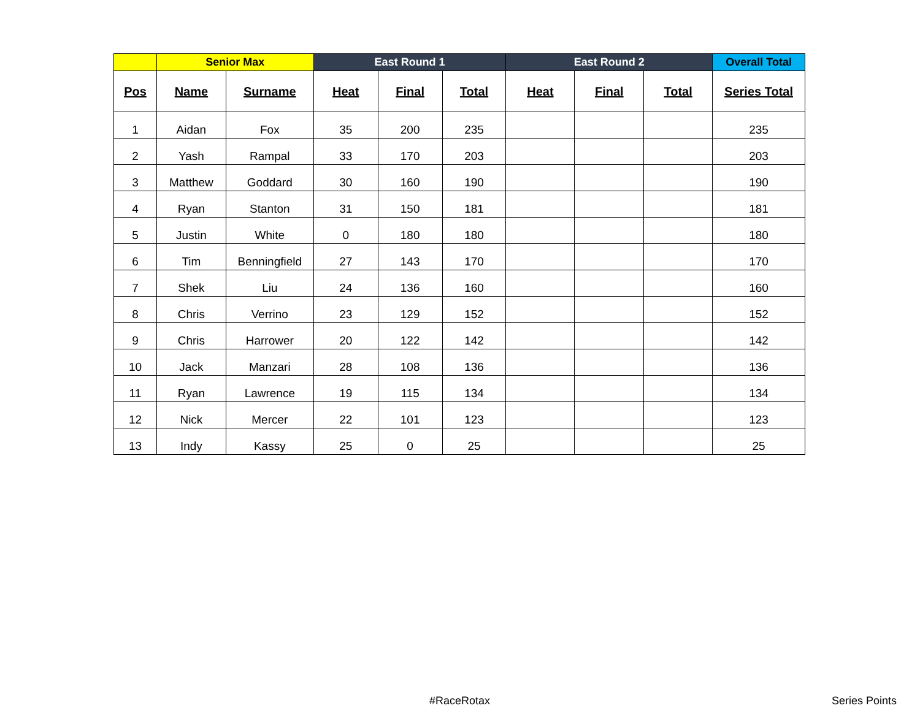| | Senior Max | | East Round 1 | | | East Round 2 | | | Overall Total |
| --- | --- | --- | --- | --- | --- | --- | --- | --- | --- |
| Pos | Name | Surname | Heat | Final | Total | Heat | Final | Total | Series Total |
| 1 | Aidan | Fox | 35 | 200 | 235 | | | | 235 |
| 2 | Yash | Rampal | 33 | 170 | 203 | | | | 203 |
| 3 | Matthew | Goddard | 30 | 160 | 190 | | | | 190 |
| 4 | Ryan | Stanton | 31 | 150 | 181 | | | | 181 |
| 5 | Justin | White | 0 | 180 | 180 | | | | 180 |
| 6 | Tim | Benningfield | 27 | 143 | 170 | | | | 170 |
| 7 | Shek | Liu | 24 | 136 | 160 | | | | 160 |
| 8 | Chris | Verrino | 23 | 129 | 152 | | | | 152 |
| 9 | Chris | Harrower | 20 | 122 | 142 | | | | 142 |
| 10 | Jack | Manzari | 28 | 108 | 136 | | | | 136 |
| 11 | Ryan | Lawrence | 19 | 115 | 134 | | | | 134 |
| 12 | Nick | Mercer | 22 | 101 | 123 | | | | 123 |
| 13 | Indy | Kassy | 25 | 0 | 25 | | | | 25 |
#RaceRotax Series Points